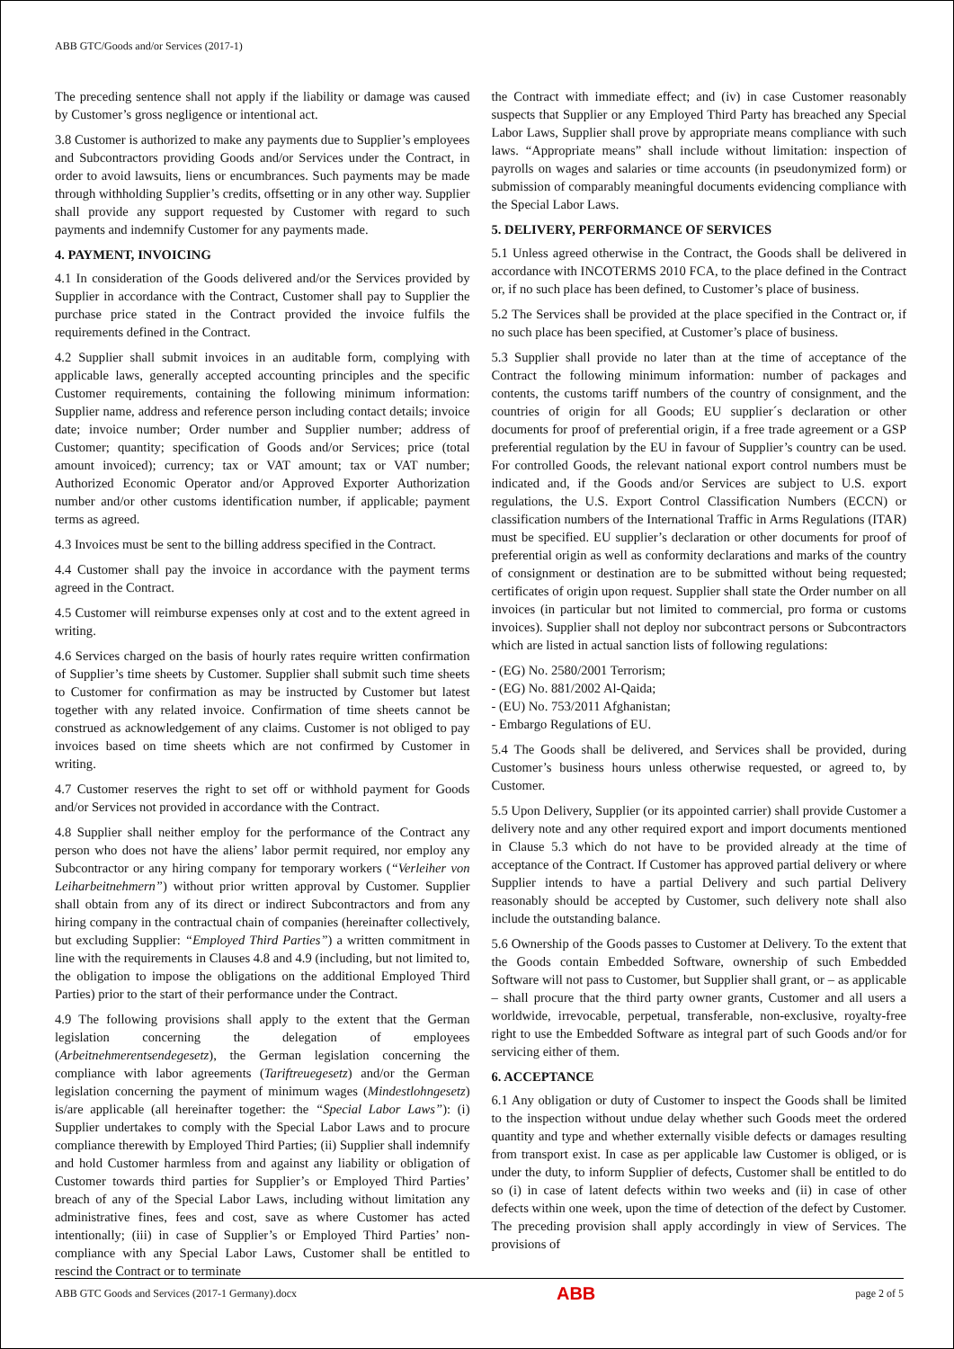ABB GTC/Goods and/or Services (2017-1)
The preceding sentence shall not apply if the liability or damage was caused by Customer’s gross negligence or intentional act.
3.8 Customer is authorized to make any payments due to Supplier’s employees and Subcontractors providing Goods and/or Services under the Contract, in order to avoid lawsuits, liens or encumbrances. Such payments may be made through withholding Supplier’s credits, offsetting or in any other way. Supplier shall provide any support requested by Customer with regard to such payments and indemnify Customer for any payments made.
4. PAYMENT, INVOICING
4.1 In consideration of the Goods delivered and/or the Services provided by Supplier in accordance with the Contract, Customer shall pay to Supplier the purchase price stated in the Contract provided the invoice fulfils the requirements defined in the Contract.
4.2 Supplier shall submit invoices in an auditable form, complying with applicable laws, generally accepted accounting principles and the specific Customer requirements, containing the following minimum information: Supplier name, address and reference person including contact details; invoice date; invoice number; Order number and Supplier number; address of Customer; quantity; specification of Goods and/or Services; price (total amount invoiced); currency; tax or VAT amount; tax or VAT number; Authorized Economic Operator and/or Approved Exporter Authorization number and/or other customs identification number, if applicable; payment terms as agreed.
4.3 Invoices must be sent to the billing address specified in the Contract.
4.4 Customer shall pay the invoice in accordance with the payment terms agreed in the Contract.
4.5 Customer will reimburse expenses only at cost and to the extent agreed in writing.
4.6 Services charged on the basis of hourly rates require written confirmation of Supplier’s time sheets by Customer. Supplier shall submit such time sheets to Customer for confirmation as may be instructed by Customer but latest together with any related invoice. Confirmation of time sheets cannot be construed as acknowledgement of any claims. Customer is not obliged to pay invoices based on time sheets which are not confirmed by Customer in writing.
4.7 Customer reserves the right to set off or withhold payment for Goods and/or Services not provided in accordance with the Contract.
4.8 Supplier shall neither employ for the performance of the Contract any person who does not have the aliens’ labor permit required, nor employ any Subcontractor or any hiring company for temporary workers (“Verleiher von Leiharbeitnehmern”) without prior written approval by Customer. Supplier shall obtain from any of its direct or indirect Subcontractors and from any hiring company in the contractual chain of companies (hereinafter collectively, but excluding Supplier: “Employed Third Parties”) a written commitment in line with the requirements in Clauses 4.8 and 4.9 (including, but not limited to, the obligation to impose the obligations on the additional Employed Third Parties) prior to the start of their performance under the Contract.
4.9 The following provisions shall apply to the extent that the German legislation concerning the delegation of employees (Arbeitnehmerentsendegesetz), the German legislation concerning the compliance with labor agreements (Tariftreuegesetz) and/or the German legislation concerning the payment of minimum wages (Mindestlohngesetz) is/are applicable (all hereinafter together: the “Special Labor Laws”): (i) Supplier undertakes to comply with the Special Labor Laws and to procure compliance therewith by Employed Third Parties; (ii) Supplier shall indemnify and hold Customer harmless from and against any liability or obligation of Customer towards third parties for Supplier’s or Employed Third Parties’ breach of any of the Special Labor Laws, including without limitation any administrative fines, fees and cost, save as where Customer has acted intentionally; (iii) in case of Supplier’s or Employed Third Parties’ non-compliance with any Special Labor Laws, Customer shall be entitled to rescind the Contract or to terminate
the Contract with immediate effect; and (iv) in case Customer reasonably suspects that Supplier or any Employed Third Party has breached any Special Labor Laws, Supplier shall prove by appropriate means compliance with such laws. “Appropriate means” shall include without limitation: inspection of payrolls on wages and salaries or time accounts (in pseudonymized form) or submission of comparably meaningful documents evidencing compliance with the Special Labor Laws.
5. DELIVERY, PERFORMANCE OF SERVICES
5.1 Unless agreed otherwise in the Contract, the Goods shall be delivered in accordance with INCOTERMS 2010 FCA, to the place defined in the Contract or, if no such place has been defined, to Customer’s place of business.
5.2 The Services shall be provided at the place specified in the Contract or, if no such place has been specified, at Customer’s place of business.
5.3 Supplier shall provide no later than at the time of acceptance of the Contract the following minimum information: number of packages and contents, the customs tariff numbers of the country of consignment, and the countries of origin for all Goods; EU supplier´s declaration or other documents for proof of preferential origin, if a free trade agreement or a GSP preferential regulation by the EU in favour of Supplier’s country can be used. For controlled Goods, the relevant national export control numbers must be indicated and, if the Goods and/or Services are subject to U.S. export regulations, the U.S. Export Control Classification Numbers (ECCN) or classification numbers of the International Traffic in Arms Regulations (ITAR) must be specified. EU supplier’s declaration or other documents for proof of preferential origin as well as conformity declarations and marks of the country of consignment or destination are to be submitted without being requested; certificates of origin upon request. Supplier shall state the Order number on all invoices (in particular but not limited to commercial, pro forma or customs invoices). Supplier shall not deploy nor subcontract persons or Subcontractors which are listed in actual sanction lists of following regulations:
- (EG) No. 2580/2001 Terrorism;
- (EG) No. 881/2002 Al-Qaida;
- (EU) No. 753/2011 Afghanistan;
- Embargo Regulations of EU.
5.4 The Goods shall be delivered, and Services shall be provided, during Customer’s business hours unless otherwise requested, or agreed to, by Customer.
5.5 Upon Delivery, Supplier (or its appointed carrier) shall provide Customer a delivery note and any other required export and import documents mentioned in Clause 5.3 which do not have to be provided already at the time of acceptance of the Contract. If Customer has approved partial delivery or where Supplier intends to have a partial Delivery and such partial Delivery reasonably should be accepted by Customer, such delivery note shall also include the outstanding balance.
5.6 Ownership of the Goods passes to Customer at Delivery. To the extent that the Goods contain Embedded Software, ownership of such Embedded Software will not pass to Customer, but Supplier shall grant, or – as applicable – shall procure that the third party owner grants, Customer and all users a worldwide, irrevocable, perpetual, transferable, non-exclusive, royalty-free right to use the Embedded Software as integral part of such Goods and/or for servicing either of them.
6. ACCEPTANCE
6.1 Any obligation or duty of Customer to inspect the Goods shall be limited to the inspection without undue delay whether such Goods meet the ordered quantity and type and whether externally visible defects or damages resulting from transport exist. In case as per applicable law Customer is obliged, or is under the duty, to inform Supplier of defects, Customer shall be entitled to do so (i) in case of latent defects within two weeks and (ii) in case of other defects within one week, upon the time of detection of the defect by Customer. The preceding provision shall apply accordingly in view of Services. The provisions of
ABB GTC Goods and Services (2017-1 Germany).docx ABB page 2 of 5